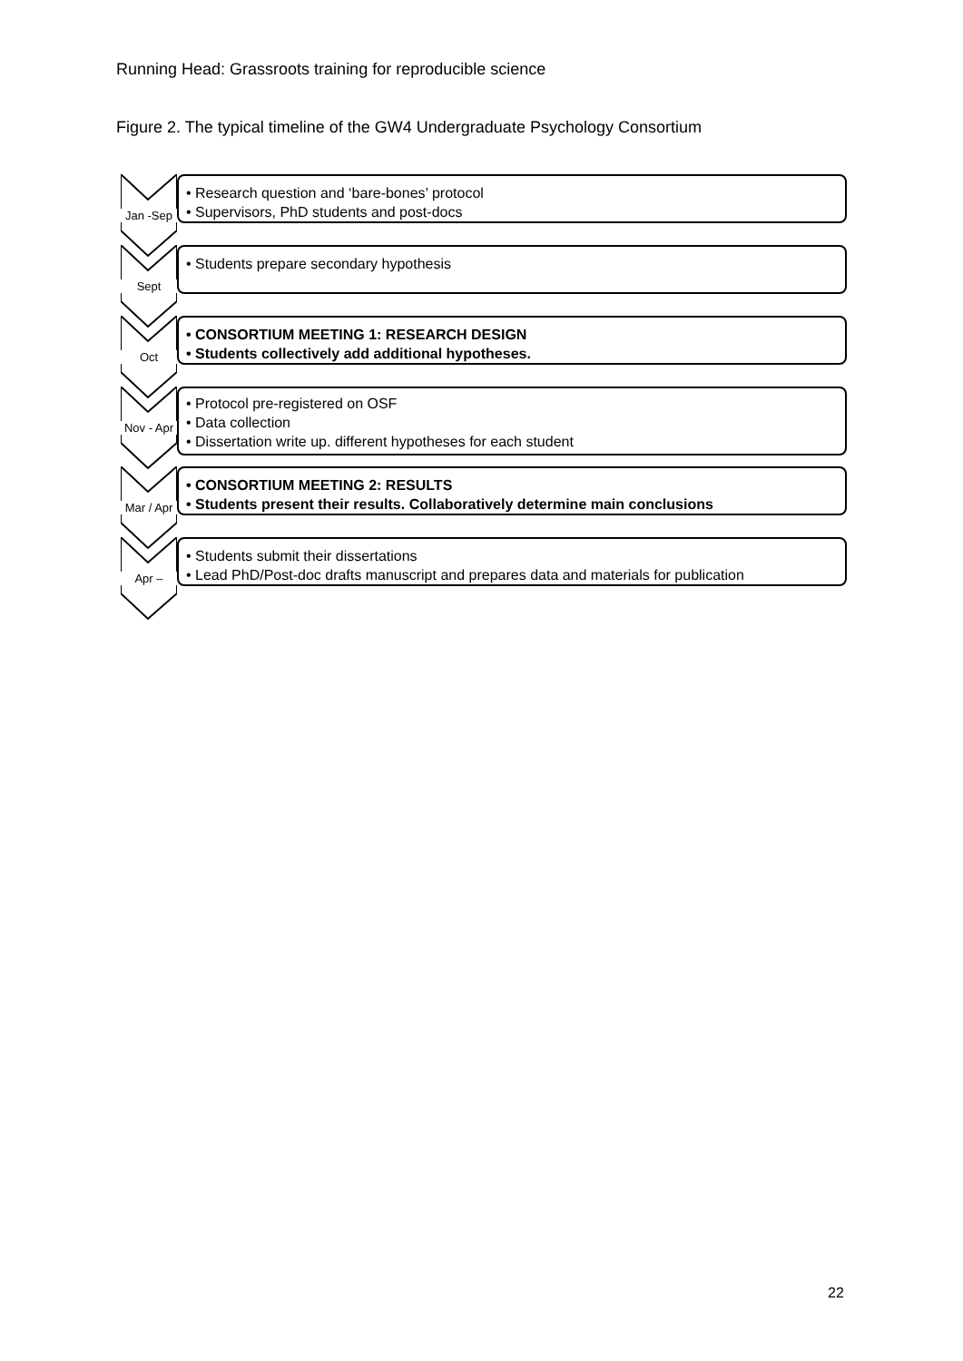Running Head: Grassroots training for reproducible science
Figure 2. The typical timeline of the GW4 Undergraduate Psychology Consortium
Jan -Sep
• Research question and ‘bare-bones’ protocol
• Supervisors, PhD students and post-docs
Sept
• Students prepare secondary hypothesis
Oct
• CONSORTIUM MEETING 1: RESEARCH DESIGN
• Students collectively add additional hypotheses.
Nov - Apr
• Protocol pre-registered on OSF
• Data collection
• Dissertation write up. different hypotheses for each student
Mar / Apr
• CONSORTIUM MEETING 2: RESULTS
• Students present their results. Collaboratively determine main conclusions
Apr –
• Students submit their dissertations
• Lead PhD/Post-doc drafts manuscript and prepares data and materials for publication
22